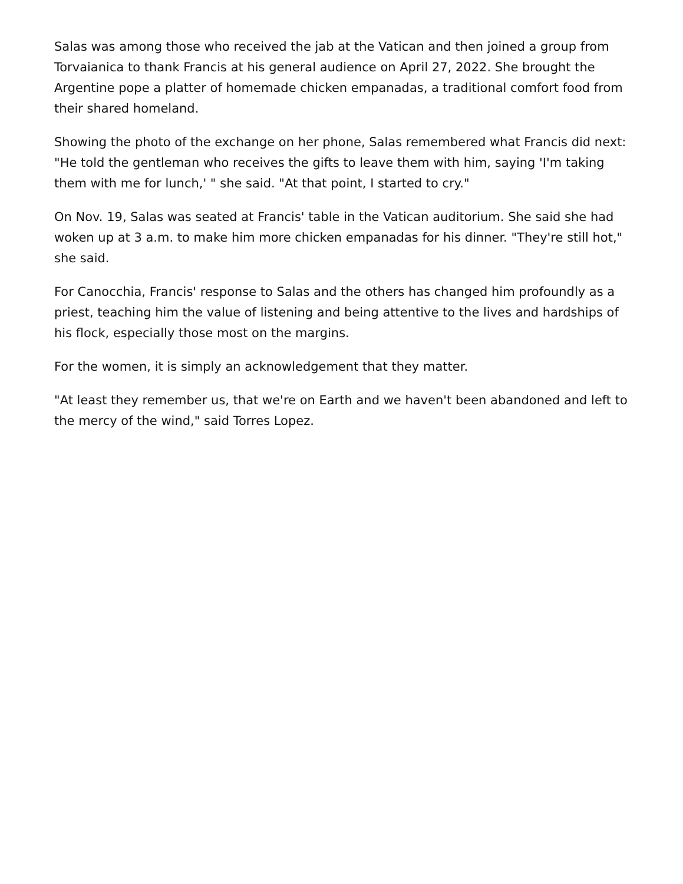Salas was among those who received the jab at the Vatican and then joined a group from Torvaianica to thank Francis at his general audience on April 27, 2022. She brought the Argentine pope a platter of homemade chicken empanadas, a traditional comfort food from their shared homeland.
Showing the photo of the exchange on her phone, Salas remembered what Francis did next: "He told the gentleman who receives the gifts to leave them with him, saying 'I'm taking them with me for lunch,' " she said. "At that point, I started to cry."
On Nov. 19, Salas was seated at Francis' table in the Vatican auditorium. She said she had woken up at 3 a.m. to make him more chicken empanadas for his dinner. "They're still hot," she said.
For Canocchia, Francis' response to Salas and the others has changed him profoundly as a priest, teaching him the value of listening and being attentive to the lives and hardships of his flock, especially those most on the margins.
For the women, it is simply an acknowledgement that they matter.
"At least they remember us, that we're on Earth and we haven't been abandoned and left to the mercy of the wind," said Torres Lopez.